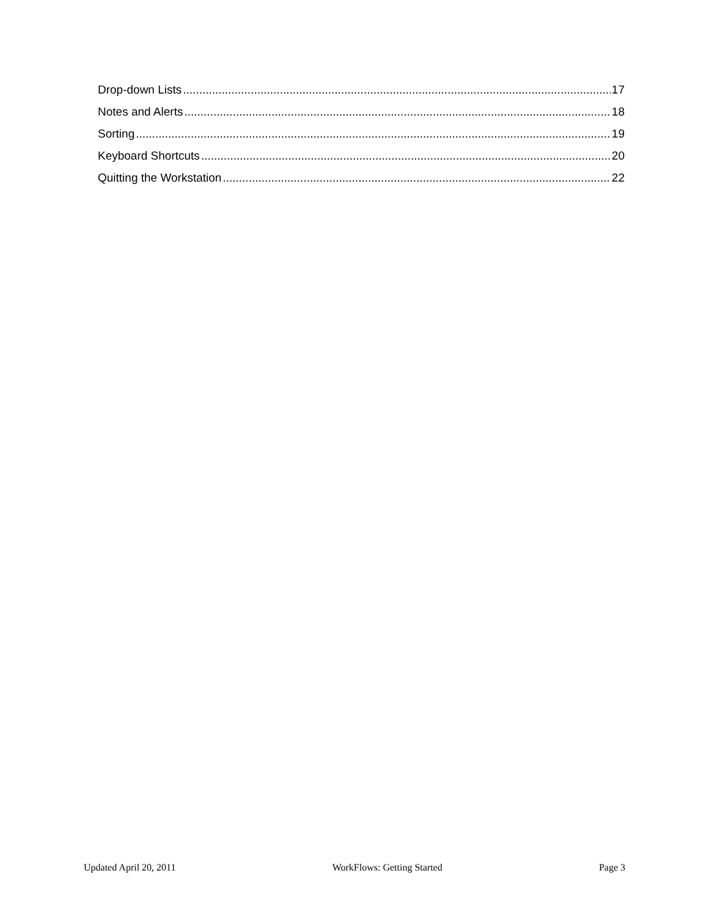Drop-down Lists 17
Notes and Alerts 18
Sorting 19
Keyboard Shortcuts 20
Quitting the Workstation 22
Updated April 20, 2011 WorkFlows: Getting Started Page 3